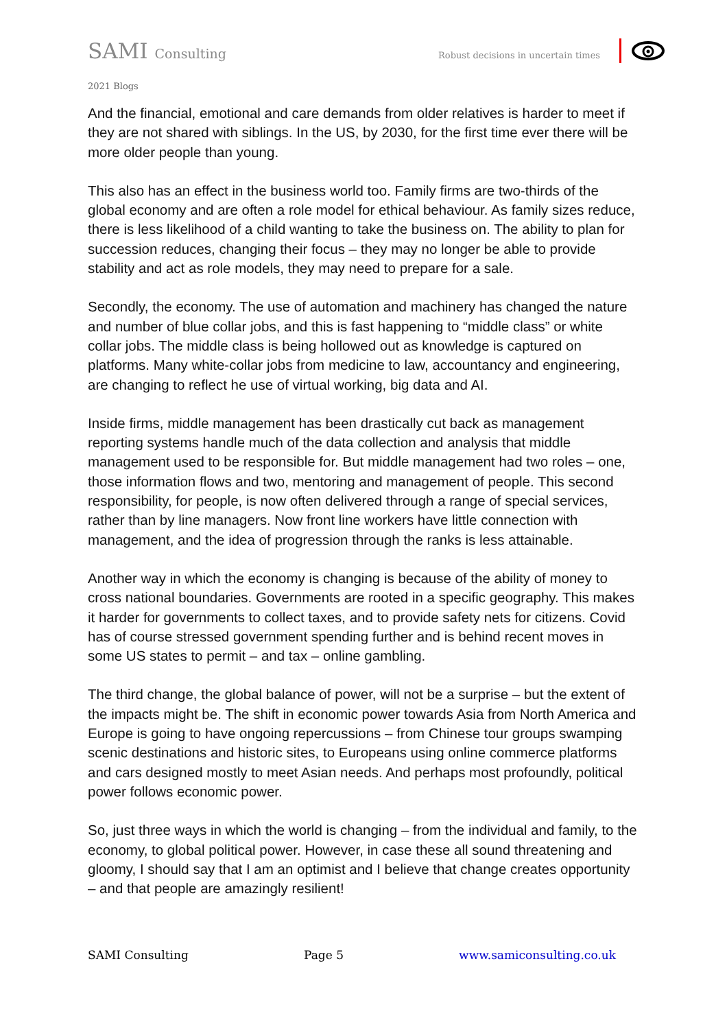SAMI Consulting
Robust decisions in uncertain times
2021 Blogs
And the financial, emotional and care demands from older relatives is harder to meet if they are not shared with siblings. In the US, by 2030, for the first time ever there will be more older people than young.
This also has an effect in the business world too. Family firms are two-thirds of the global economy and are often a role model for ethical behaviour. As family sizes reduce, there is less likelihood of a child wanting to take the business on. The ability to plan for succession reduces, changing their focus – they may no longer be able to provide stability and act as role models, they may need to prepare for a sale.
Secondly, the economy. The use of automation and machinery has changed the nature and number of blue collar jobs, and this is fast happening to “middle class” or white collar jobs. The middle class is being hollowed out as knowledge is captured on platforms. Many white-collar jobs from medicine to law, accountancy and engineering, are changing to reflect he use of virtual working, big data and AI.
Inside firms, middle management has been drastically cut back as management reporting systems handle much of the data collection and analysis that middle management used to be responsible for. But middle management had two roles – one, those information flows and two, mentoring and management of people. This second responsibility, for people, is now often delivered through a range of special services, rather than by line managers. Now front line workers have little connection with management, and the idea of progression through the ranks is less attainable.
Another way in which the economy is changing is because of the ability of money to cross national boundaries. Governments are rooted in a specific geography. This makes it harder for governments to collect taxes, and to provide safety nets for citizens. Covid has of course stressed government spending further and is behind recent moves in some US states to permit – and tax – online gambling.
The third change, the global balance of power, will not be a surprise – but the extent of the impacts might be. The shift in economic power towards Asia from North America and Europe is going to have ongoing repercussions – from Chinese tour groups swamping scenic destinations and historic sites, to Europeans using online commerce platforms and cars designed mostly to meet Asian needs. And perhaps most profoundly, political power follows economic power.
So, just three ways in which the world is changing – from the individual and family, to the economy, to global political power. However, in case these all sound threatening and gloomy, I should say that I am an optimist and I believe that change creates opportunity – and that people are amazingly resilient!
SAMI Consulting Page 5 www.samiconsulting.co.uk